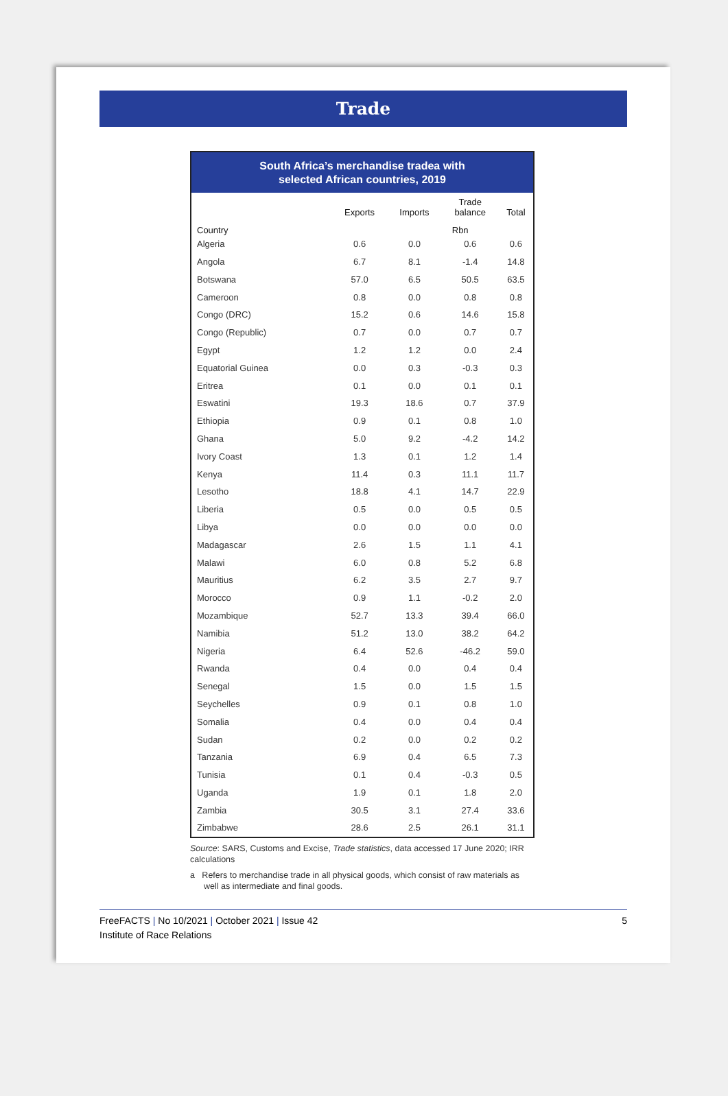Trade
South Africa’s merchandise tradea with
selected African countries, 2019
| | Exports | Imports | Trade balance | Total |
| --- | --- | --- | --- | --- |
| Country | | Rbn | | |
| Algeria | 0.6 | 0.0 | 0.6 | 0.6 |
| Angola | 6.7 | 8.1 | -1.4 | 14.8 |
| Botswana | 57.0 | 6.5 | 50.5 | 63.5 |
| Cameroon | 0.8 | 0.0 | 0.8 | 0.8 |
| Congo (DRC) | 15.2 | 0.6 | 14.6 | 15.8 |
| Congo (Republic) | 0.7 | 0.0 | 0.7 | 0.7 |
| Egypt | 1.2 | 1.2 | 0.0 | 2.4 |
| Equatorial Guinea | 0.0 | 0.3 | -0.3 | 0.3 |
| Eritrea | 0.1 | 0.0 | 0.1 | 0.1 |
| Eswatini | 19.3 | 18.6 | 0.7 | 37.9 |
| Ethiopia | 0.9 | 0.1 | 0.8 | 1.0 |
| Ghana | 5.0 | 9.2 | -4.2 | 14.2 |
| Ivory Coast | 1.3 | 0.1 | 1.2 | 1.4 |
| Kenya | 11.4 | 0.3 | 11.1 | 11.7 |
| Lesotho | 18.8 | 4.1 | 14.7 | 22.9 |
| Liberia | 0.5 | 0.0 | 0.5 | 0.5 |
| Libya | 0.0 | 0.0 | 0.0 | 0.0 |
| Madagascar | 2.6 | 1.5 | 1.1 | 4.1 |
| Malawi | 6.0 | 0.8 | 5.2 | 6.8 |
| Mauritius | 6.2 | 3.5 | 2.7 | 9.7 |
| Morocco | 0.9 | 1.1 | -0.2 | 2.0 |
| Mozambique | 52.7 | 13.3 | 39.4 | 66.0 |
| Namibia | 51.2 | 13.0 | 38.2 | 64.2 |
| Nigeria | 6.4 | 52.6 | -46.2 | 59.0 |
| Rwanda | 0.4 | 0.0 | 0.4 | 0.4 |
| Senegal | 1.5 | 0.0 | 1.5 | 1.5 |
| Seychelles | 0.9 | 0.1 | 0.8 | 1.0 |
| Somalia | 0.4 | 0.0 | 0.4 | 0.4 |
| Sudan | 0.2 | 0.0 | 0.2 | 0.2 |
| Tanzania | 6.9 | 0.4 | 6.5 | 7.3 |
| Tunisia | 0.1 | 0.4 | -0.3 | 0.5 |
| Uganda | 1.9 | 0.1 | 1.8 | 2.0 |
| Zambia | 30.5 | 3.1 | 27.4 | 33.6 |
| Zimbabwe | 28.6 | 2.5 | 26.1 | 31.1 |
Source: SARS, Customs and Excise, Trade statistics, data accessed 17 June 2020; IRR calculations
a Refers to merchandise trade in all physical goods, which consist of raw materials as well as intermediate and final goods.
5 FreeFACTS | No 10/2021 | October 2021 | Issue 42
Institute of Race Relations